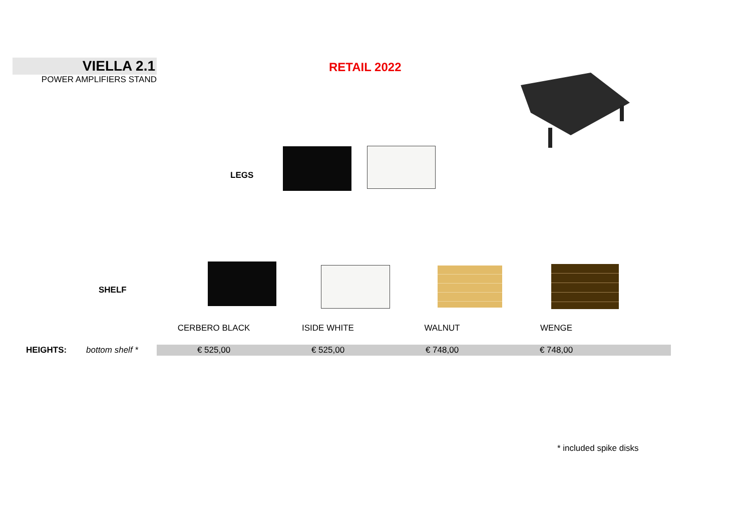VIELLA 2.1
POWER AMPLIFIERS STAND
RETAIL 2022
LEGS
SHELF
| | | CERBERO BLACK | ISIDE WHITE | WALNUT | WENGE | |
| HEIGHTS: | bottom shelf * | € 525,00 | € 525,00 | € 748,00 | € 748,00 | |
* included spike disks